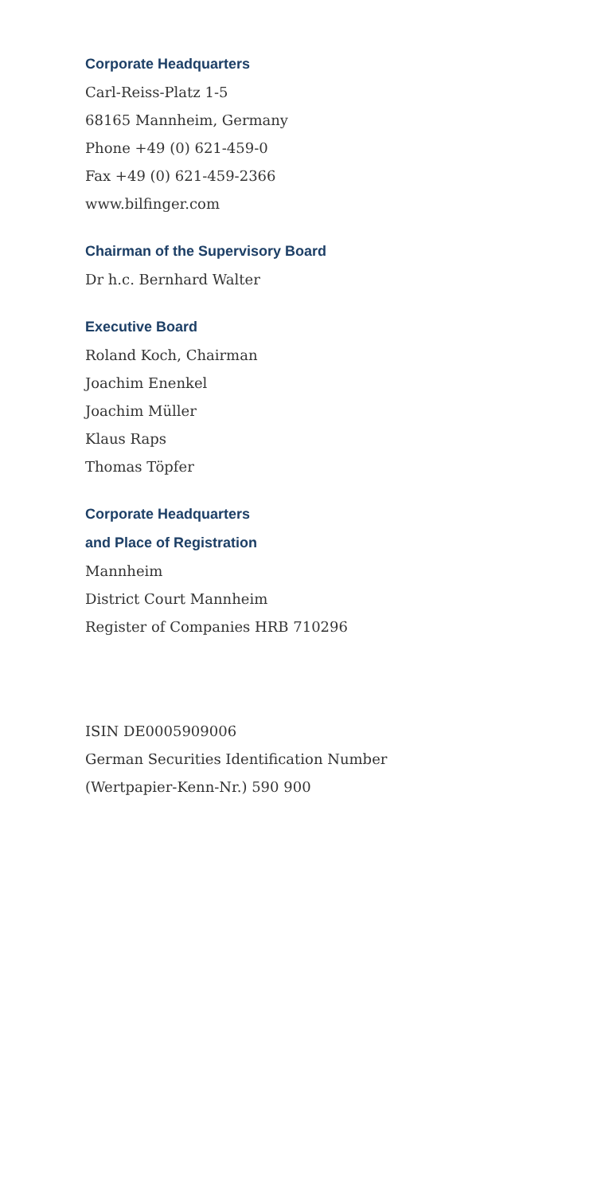Corporate Headquarters
Carl-Reiss-Platz 1-5
68165 Mannheim, Germany
Phone +49 (0) 621-459-0
Fax +49 (0) 621-459-2366
www.bilfinger.com
Chairman of the Supervisory Board
Dr h.c. Bernhard Walter
Executive Board
Roland Koch, Chairman
Joachim Enenkel
Joachim Müller
Klaus Raps
Thomas Töpfer
Corporate Headquarters
and Place of Registration
Mannheim
District Court Mannheim
Register of Companies HRB 710296
ISIN DE0005909006
German Securities Identification Number
(Wertpapier-Kenn-Nr.) 590 900